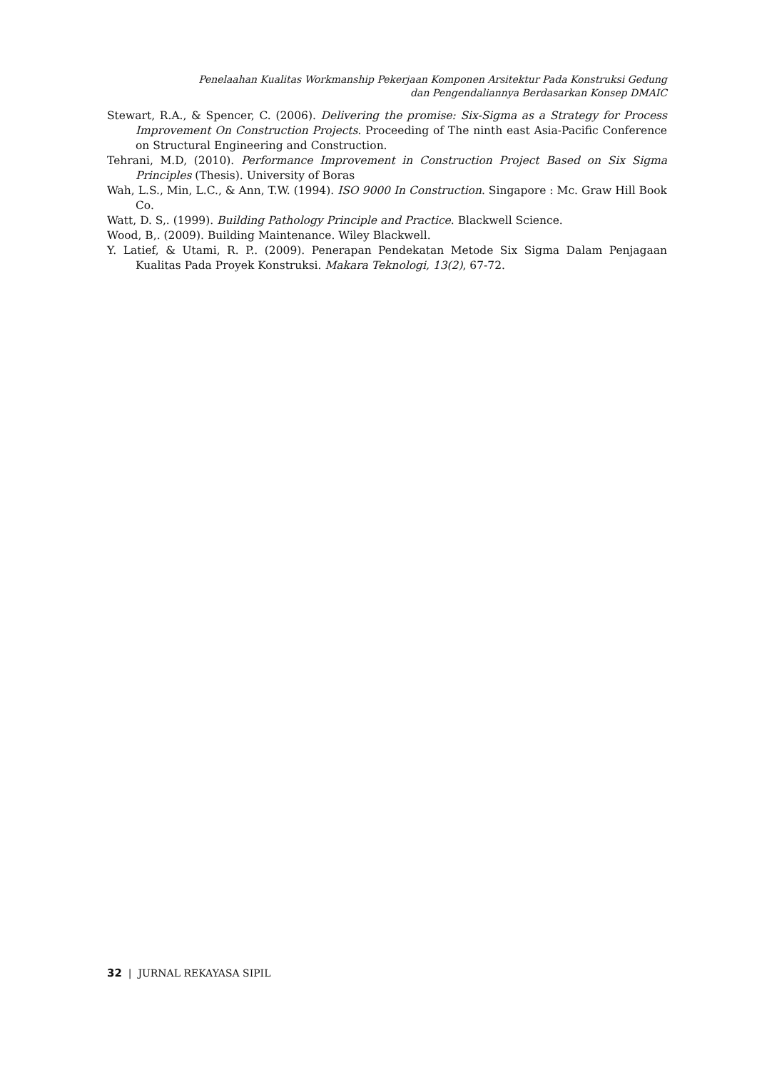Penelaahan Kualitas Workmanship Pekerjaan Komponen Arsitektur Pada Konstruksi Gedung
dan Pengendaliannya Berdasarkan Konsep DMAIC
Stewart, R.A., & Spencer, C. (2006). Delivering the promise: Six-Sigma as a Strategy for Process Improvement On Construction Projects. Proceeding of The ninth east Asia-Pacific Conference on Structural Engineering and Construction.
Tehrani, M.D, (2010). Performance Improvement in Construction Project Based on Six Sigma Principles (Thesis). University of Boras
Wah, L.S., Min, L.C., & Ann, T.W. (1994). ISO 9000 In Construction. Singapore : Mc. Graw Hill Book Co.
Watt, D. S,. (1999). Building Pathology Principle and Practice. Blackwell Science.
Wood, B,. (2009). Building Maintenance. Wiley Blackwell.
Y. Latief, & Utami, R. P.. (2009). Penerapan Pendekatan Metode Six Sigma Dalam Penjagaan Kualitas Pada Proyek Konstruksi. Makara Teknologi, 13(2), 67-72.
32 | JURNAL REKAYASA SIPIL